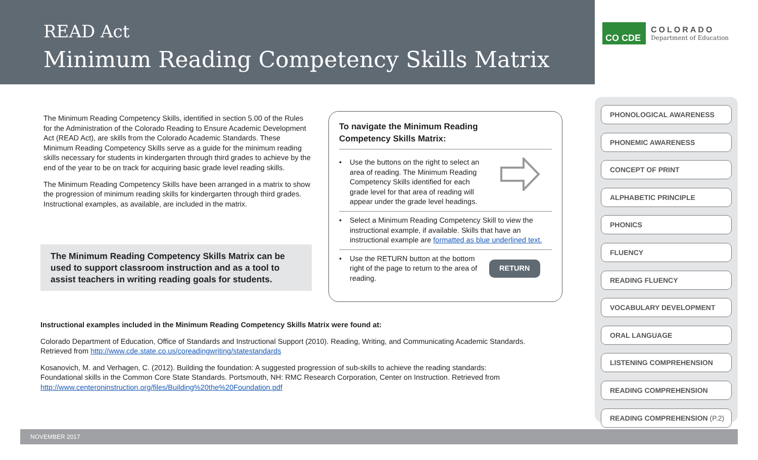READ Act
Minimum Reading Competency Skills Matrix
CO CDE
COLORADO
Department of Education
The Minimum Reading Competency Skills, identified in section 5.00 of the Rules for the Administration of the Colorado Reading to Ensure Academic Development Act (READ Act), are skills from the Colorado Academic Standards. These Minimum Reading Competency Skills serve as a guide for the minimum reading skills necessary for students in kindergarten through third grades to achieve by the end of the year to be on track for acquiring basic grade level reading skills.
The Minimum Reading Competency Skills have been arranged in a matrix to show the progression of minimum reading skills for kindergarten through third grades. Instructional examples, as available, are included in the matrix.
The Minimum Reading Competency Skills Matrix can be used to support classroom instruction and as a tool to assist teachers in writing reading goals for students.
To navigate the Minimum Reading
Competency Skills Matrix:
• Use the buttons on the right to select an area of reading. The Minimum Reading Competency Skills identified for each grade level for that area of reading will appear under the grade level headings.
• Select a Minimum Reading Competency Skill to view the instructional example, if available. Skills that have an instructional example are formatted as blue underlined text.
• Use the RETURN button at the bottom right of the page to return to the area of reading. RETURN
Instructional examples included in the Minimum Reading Competency Skills Matrix were found at:
Colorado Department of Education, Office of Standards and Instructional Support (2010). Reading, Writing, and Communicating Academic Standards. Retrieved from http://www.cde.state.co.us/coreadingwriting/statestandards
Kosanovich, M. and Verhagen, C. (2012). Building the foundation: A suggested progression of sub-skills to achieve the reading standards: Foundational skills in the Common Core State Standards. Portsmouth, NH: RMC Research Corporation, Center on Instruction. Retrieved from http://www.centeroninstruction.org/files/Building%20the%20Foundation.pdf
PHONOLOGICAL AWARENESS
PHONEMIC AWARENESS
CONCEPT OF PRINT
ALPHABETIC PRINCIPLE
PHONICS
FLUENCY
READING FLUENCY
VOCABULARY DEVELOPMENT
ORAL LANGUAGE
LISTENING COMPREHENSION
READING COMPREHENSION
READING COMPREHENSION (P.2)
NOVEMBER 2017